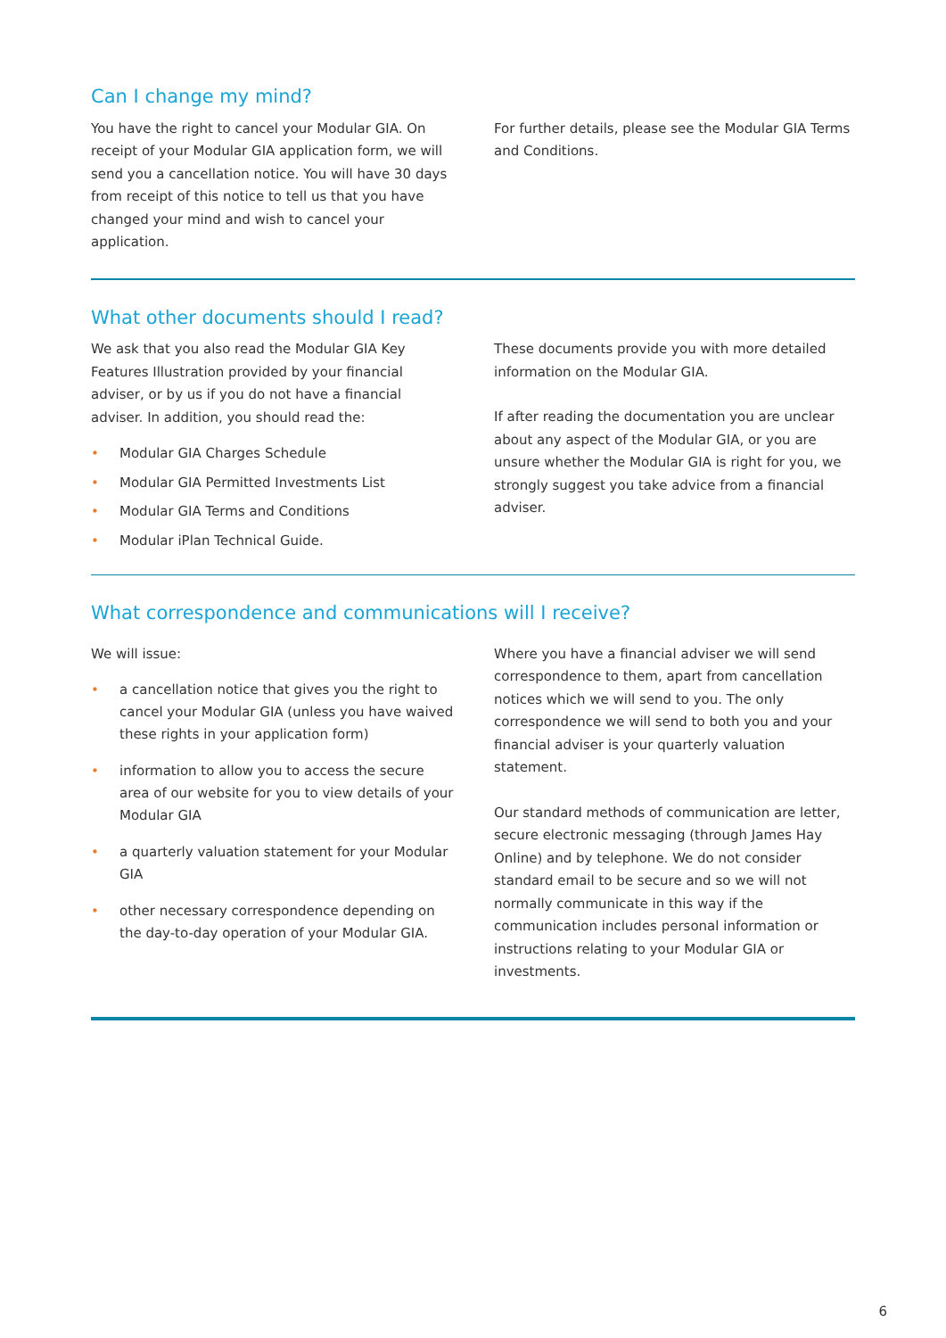Can I change my mind?
You have the right to cancel your Modular GIA. On receipt of your Modular GIA application form, we will send you a cancellation notice. You will have 30 days from receipt of this notice to tell us that you have changed your mind and wish to cancel your application.
For further details, please see the Modular GIA Terms and Conditions.
What other documents should I read?
We ask that you also read the Modular GIA Key Features Illustration provided by your financial adviser, or by us if you do not have a financial adviser. In addition, you should read the:
• Modular GIA Charges Schedule
• Modular GIA Permitted Investments List
• Modular GIA Terms and Conditions
• Modular iPlan Technical Guide.
These documents provide you with more detailed information on the Modular GIA.
If after reading the documentation you are unclear about any aspect of the Modular GIA, or you are unsure whether the Modular GIA is right for you, we strongly suggest you take advice from a financial adviser.
What correspondence and communications will I receive?
We will issue:
• a cancellation notice that gives you the right to cancel your Modular GIA (unless you have waived these rights in your application form)
• information to allow you to access the secure area of our website for you to view details of your Modular GIA
• a quarterly valuation statement for your Modular GIA
• other necessary correspondence depending on the day-to-day operation of your Modular GIA.
Where you have a financial adviser we will send correspondence to them, apart from cancellation notices which we will send to you. The only correspondence we will send to both you and your financial adviser is your quarterly valuation statement.
Our standard methods of communication are letter, secure electronic messaging (through James Hay Online) and by telephone. We do not consider standard email to be secure and so we will not normally communicate in this way if the communication includes personal information or instructions relating to your Modular GIA or investments.
6